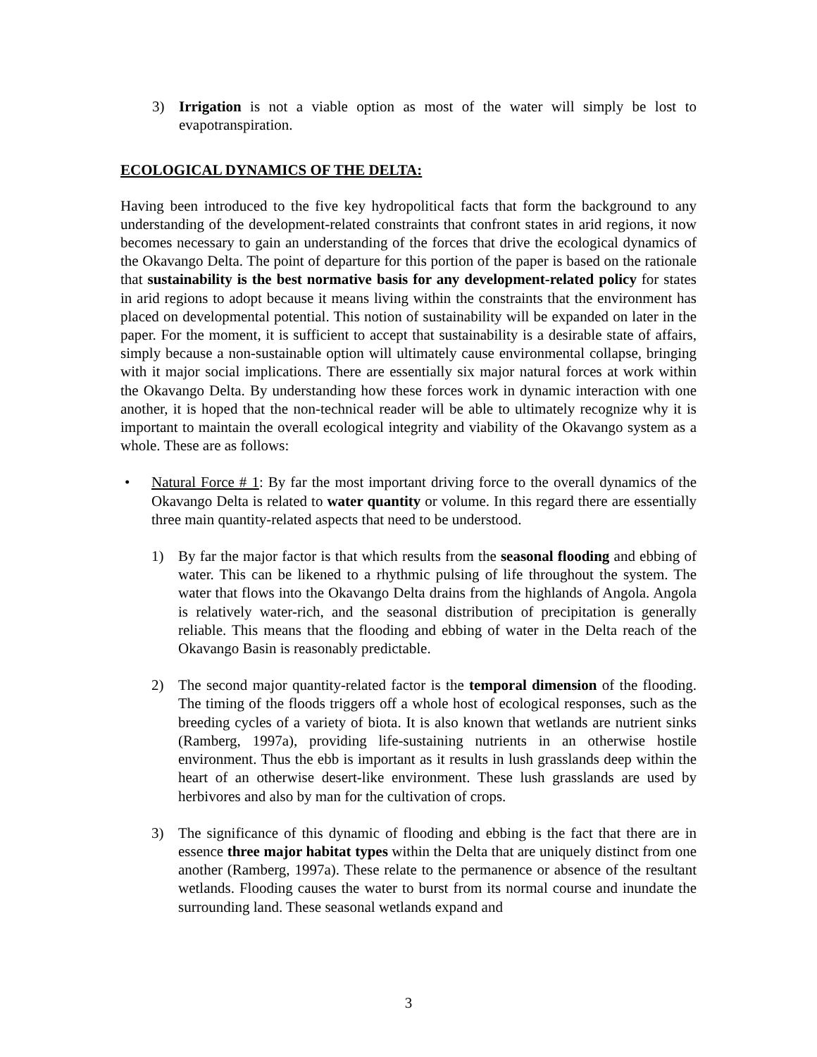3) Irrigation is not a viable option as most of the water will simply be lost to evapotranspiration.
ECOLOGICAL DYNAMICS OF THE DELTA:
Having been introduced to the five key hydropolitical facts that form the background to any understanding of the development-related constraints that confront states in arid regions, it now becomes necessary to gain an understanding of the forces that drive the ecological dynamics of the Okavango Delta. The point of departure for this portion of the paper is based on the rationale that sustainability is the best normative basis for any development-related policy for states in arid regions to adopt because it means living within the constraints that the environment has placed on developmental potential. This notion of sustainability will be expanded on later in the paper. For the moment, it is sufficient to accept that sustainability is a desirable state of affairs, simply because a non-sustainable option will ultimately cause environmental collapse, bringing with it major social implications. There are essentially six major natural forces at work within the Okavango Delta. By understanding how these forces work in dynamic interaction with one another, it is hoped that the non-technical reader will be able to ultimately recognize why it is important to maintain the overall ecological integrity and viability of the Okavango system as a whole. These are as follows:
• Natural Force # 1: By far the most important driving force to the overall dynamics of the Okavango Delta is related to water quantity or volume. In this regard there are essentially three main quantity-related aspects that need to be understood.
1) By far the major factor is that which results from the seasonal flooding and ebbing of water. This can be likened to a rhythmic pulsing of life throughout the system. The water that flows into the Okavango Delta drains from the highlands of Angola. Angola is relatively water-rich, and the seasonal distribution of precipitation is generally reliable. This means that the flooding and ebbing of water in the Delta reach of the Okavango Basin is reasonably predictable.
2) The second major quantity-related factor is the temporal dimension of the flooding. The timing of the floods triggers off a whole host of ecological responses, such as the breeding cycles of a variety of biota. It is also known that wetlands are nutrient sinks (Ramberg, 1997a), providing life-sustaining nutrients in an otherwise hostile environment. Thus the ebb is important as it results in lush grasslands deep within the heart of an otherwise desert-like environment. These lush grasslands are used by herbivores and also by man for the cultivation of crops.
3) The significance of this dynamic of flooding and ebbing is the fact that there are in essence three major habitat types within the Delta that are uniquely distinct from one another (Ramberg, 1997a). These relate to the permanence or absence of the resultant wetlands. Flooding causes the water to burst from its normal course and inundate the surrounding land. These seasonal wetlands expand and
3